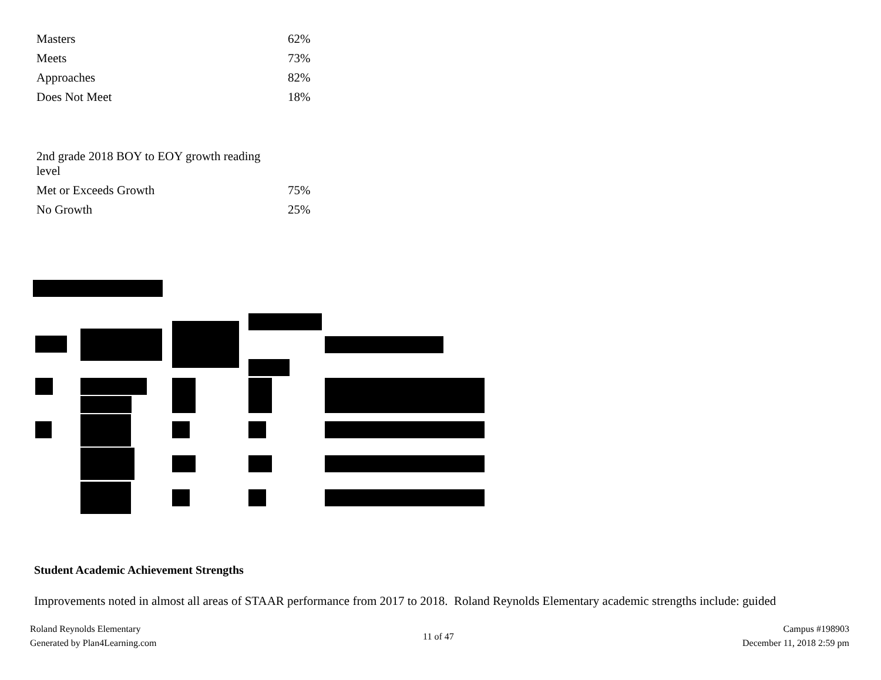| Masters | 62% |
| Meets | 73% |
| Approaches | 82% |
| Does Not Meet | 18% |
| 2nd grade 2018 BOY to EOY growth reading level | |
| Met or Exceeds Growth | 75% |
| No Growth | 25% |
Student Academic Achievement Strengths
Improvements noted in almost all areas of STAAR performance from 2017 to 2018. Roland Reynolds Elementary academic strengths include: guided
Roland Reynolds Elementary
Generated by Plan4Learning.com
11 of 47
Campus #198903
December 11, 2018 2:59 pm